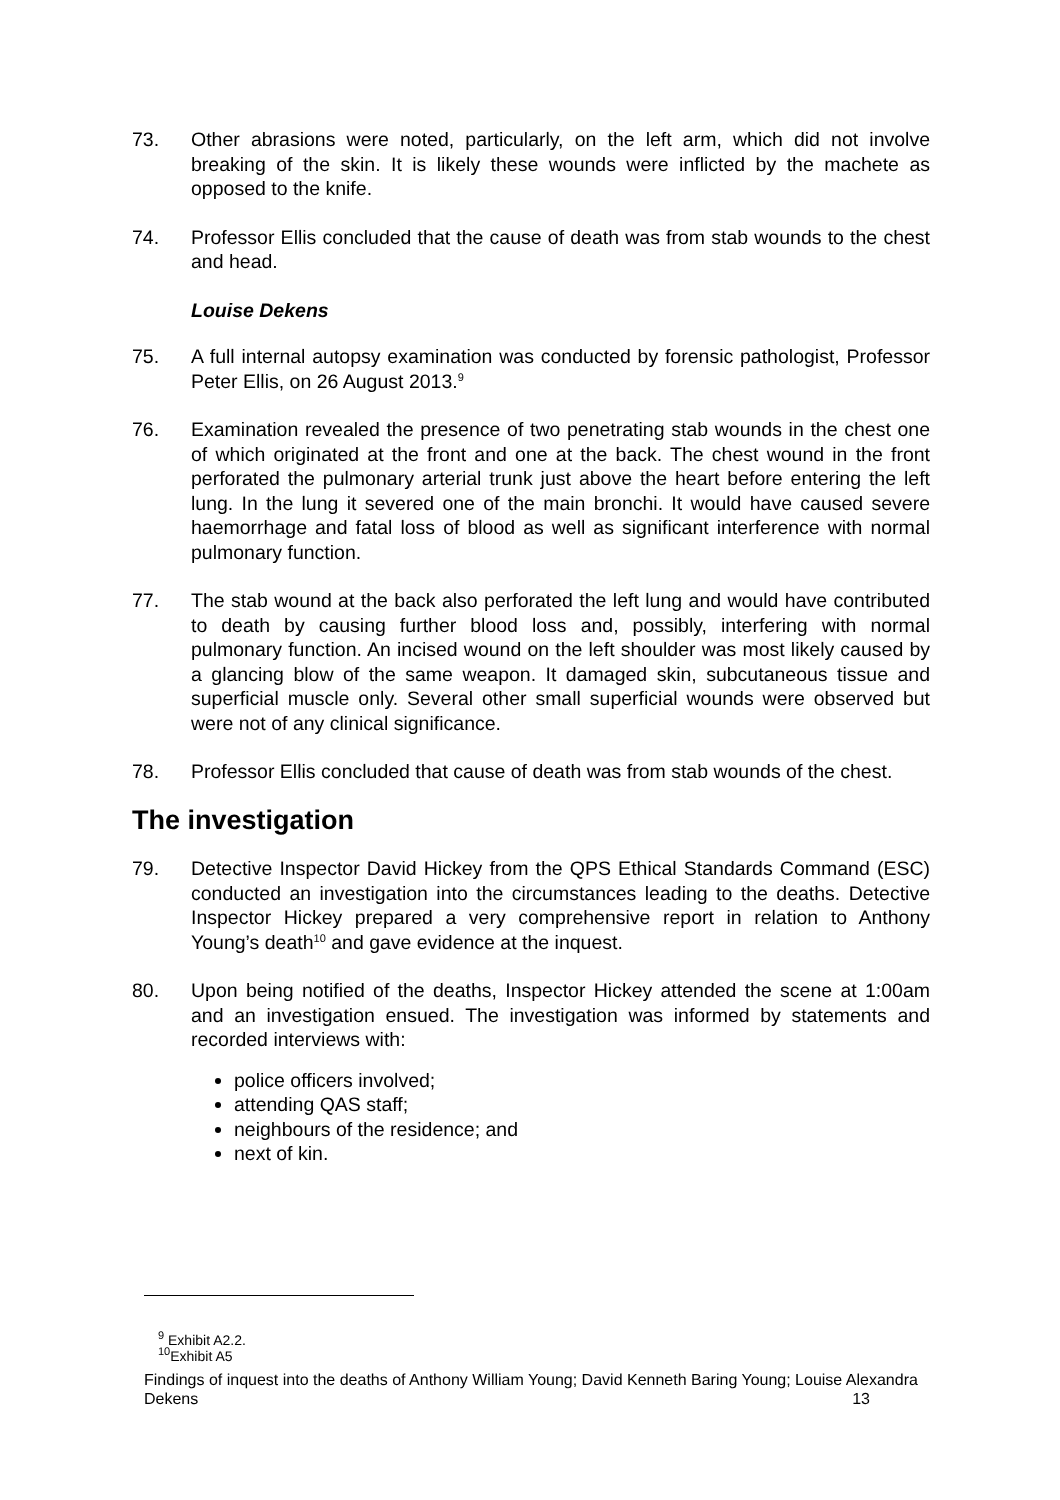73. Other abrasions were noted, particularly, on the left arm, which did not involve breaking of the skin. It is likely these wounds were inflicted by the machete as opposed to the knife.
74. Professor Ellis concluded that the cause of death was from stab wounds to the chest and head.
Louise Dekens
75. A full internal autopsy examination was conducted by forensic pathologist, Professor Peter Ellis, on 26 August 2013.<sup>9</sup>
76. Examination revealed the presence of two penetrating stab wounds in the chest one of which originated at the front and one at the back. The chest wound in the front perforated the pulmonary arterial trunk just above the heart before entering the left lung. In the lung it severed one of the main bronchi. It would have caused severe haemorrhage and fatal loss of blood as well as significant interference with normal pulmonary function.
77. The stab wound at the back also perforated the left lung and would have contributed to death by causing further blood loss and, possibly, interfering with normal pulmonary function. An incised wound on the left shoulder was most likely caused by a glancing blow of the same weapon. It damaged skin, subcutaneous tissue and superficial muscle only. Several other small superficial wounds were observed but were not of any clinical significance.
78. Professor Ellis concluded that cause of death was from stab wounds of the chest.
The investigation
79. Detective Inspector David Hickey from the QPS Ethical Standards Command (ESC) conducted an investigation into the circumstances leading to the deaths. Detective Inspector Hickey prepared a very comprehensive report in relation to Anthony Young’s death<sup>10</sup> and gave evidence at the inquest.
80. Upon being notified of the deaths, Inspector Hickey attended the scene at 1:00am and an investigation ensued. The investigation was informed by statements and recorded interviews with:
police officers involved;
attending QAS staff;
neighbours of the residence; and
next of kin.
<sup>9</sup> Exhibit A2.2.
<sup>10</sup> Exhibit A5
Findings of inquest into the deaths of Anthony William Young; David Kenneth Baring Young; Louise Alexandra Dekens 13